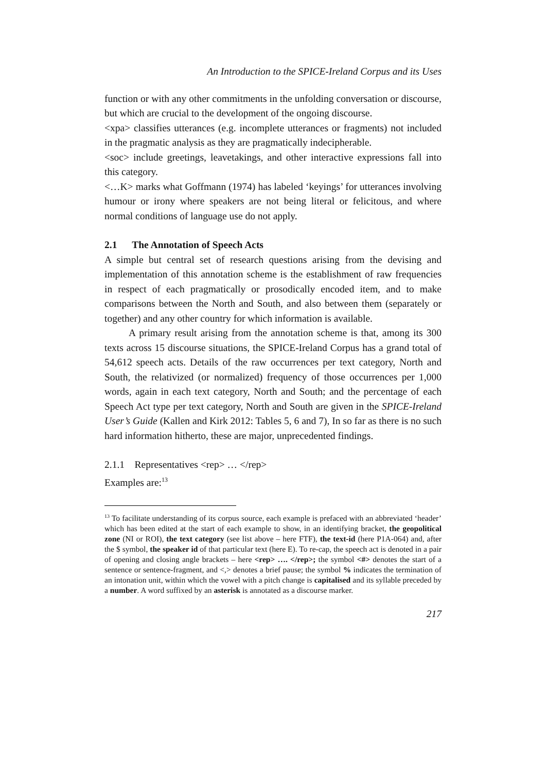An Introduction to the SPICE-Ireland Corpus and its Uses
function or with any other commitments in the unfolding conversation or discourse, but which are crucial to the development of the ongoing discourse.
<xpa> classifies utterances (e.g. incomplete utterances or fragments) not included in the pragmatic analysis as they are pragmatically indecipherable.
<soc> include greetings, leavetakings, and other interactive expressions fall into this category.
<…K> marks what Goffmann (1974) has labeled ‘keyings’ for utterances involving humour or irony where speakers are not being literal or felicitous, and where normal conditions of language use do not apply.
2.1 The Annotation of Speech Acts
A simple but central set of research questions arising from the devising and implementation of this annotation scheme is the establishment of raw frequencies in respect of each pragmatically or prosodically encoded item, and to make comparisons between the North and South, and also between them (separately or together) and any other country for which information is available.
A primary result arising from the annotation scheme is that, among its 300 texts across 15 discourse situations, the SPICE-Ireland Corpus has a grand total of 54,612 speech acts. Details of the raw occurrences per text category, North and South, the relativized (or normalized) frequency of those occurrences per 1,000 words, again in each text category, North and South; and the percentage of each Speech Act type per text category, North and South are given in the SPICE-Ireland User’s Guide (Kallen and Kirk 2012: Tables 5, 6 and 7), In so far as there is no such hard information hitherto, these are major, unprecedented findings.
2.1.1 Representatives <rep> … </rep>
Examples are:<sup>13</sup>
<sup>13</sup> To facilitate understanding of its corpus source, each example is prefaced with an abbreviated ‘header’ which has been edited at the start of each example to show, in an identifying bracket, the geopolitical zone (NI or ROI), the text category (see list above – here FTF), the text-id (here P1A-064) and, after the $ symbol, the speaker id of that particular text (here E). To re-cap, the speech act is denoted in a pair of opening and closing angle brackets – here <rep> …. </rep>; the symbol <#> denotes the start of a sentence or sentence-fragment, and <,> denotes a brief pause; the symbol % indicates the termination of an intonation unit, within which the vowel with a pitch change is capitalised and its syllable preceded by a number. A word suffixed by an asterisk is annotated as a discourse marker.
217